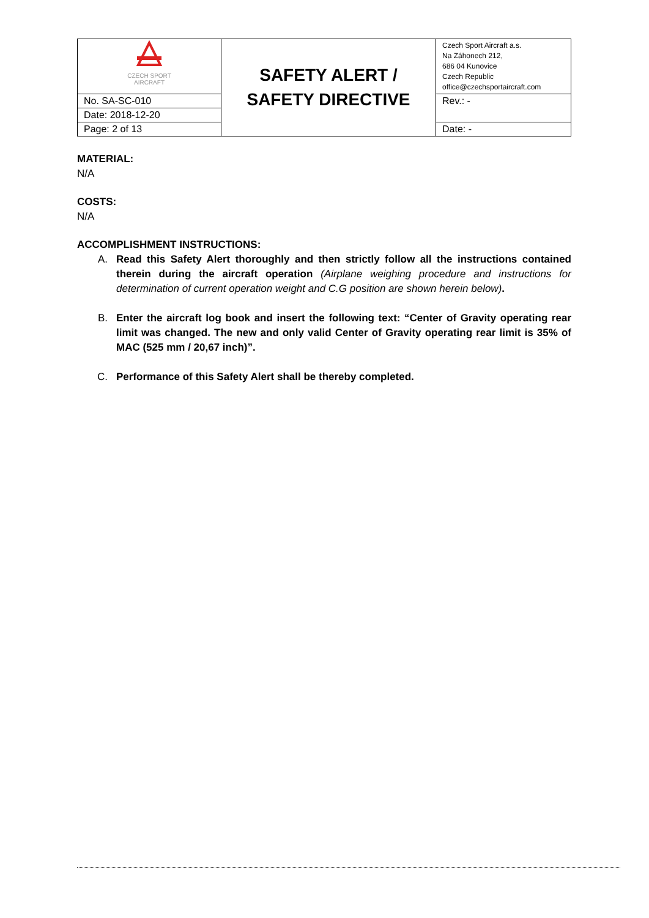| CZECH SPORT AIRCRAFT | SAFETY ALERT / SAFETY DIRECTIVE | Czech Sport Aircraft a.s. Na Záhonech 212, 686 04 Kunovice Czech Republic office@czechsportaircraft.com |
| No. SA-SC-010 | | Rev.: - |
| Date: 2018-12-20 | | |
| Page: 2 of 13 | | Date: - |
MATERIAL:
N/A
COSTS:
N/A
ACCOMPLISHMENT INSTRUCTIONS:
A. Read this Safety Alert thoroughly and then strictly follow all the instructions contained therein during the aircraft operation (Airplane weighing procedure and instructions for determination of current operation weight and C.G position are shown herein below).
B. Enter the aircraft log book and insert the following text: “Center of Gravity operating rear limit was changed. The new and only valid Center of Gravity operating rear limit is 35% of MAC (525 mm / 20,67 inch)”.
C. Performance of this Safety Alert shall be thereby completed.